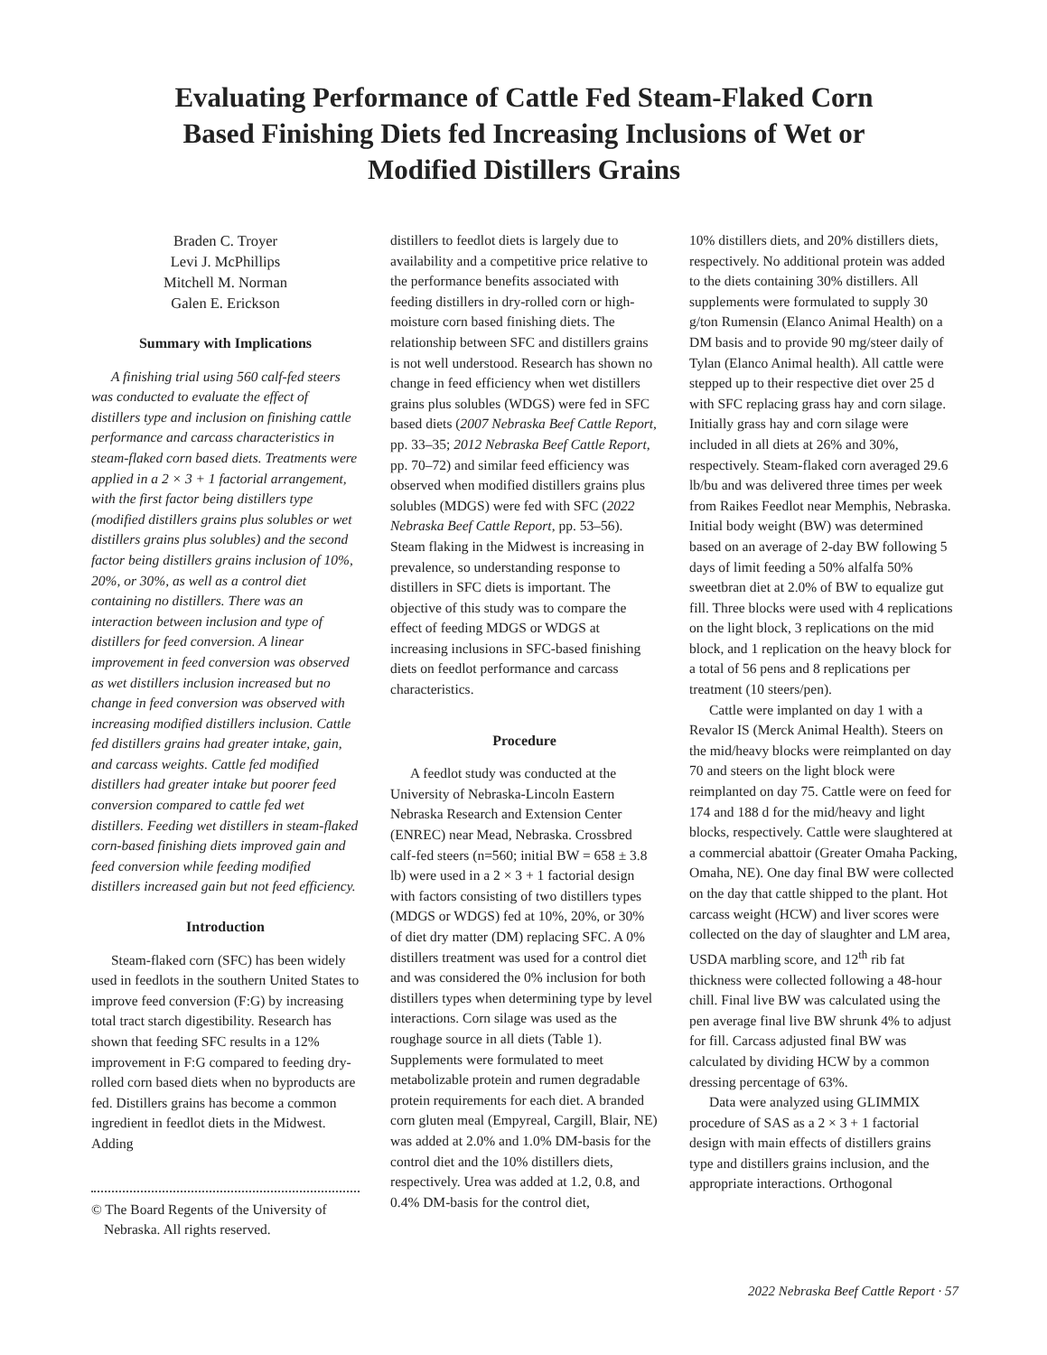Evaluating Performance of Cattle Fed Steam-Flaked Corn Based Finishing Diets fed Increasing Inclusions of Wet or Modified Distillers Grains
Braden C. Troyer
Levi J. McPhillips
Mitchell M. Norman
Galen E. Erickson
Summary with Implications
A finishing trial using 560 calf-fed steers was conducted to evaluate the effect of distillers type and inclusion on finishing cattle performance and carcass characteristics in steam-flaked corn based diets. Treatments were applied in a 2 × 3 + 1 factorial arrangement, with the first factor being distillers type (modified distillers grains plus solubles or wet distillers grains plus solubles) and the second factor being distillers grains inclusion of 10%, 20%, or 30%, as well as a control diet containing no distillers. There was an interaction between inclusion and type of distillers for feed conversion. A linear improvement in feed conversion was observed as wet distillers inclusion increased but no change in feed conversion was observed with increasing modified distillers inclusion. Cattle fed distillers grains had greater intake, gain, and carcass weights. Cattle fed modified distillers had greater intake but poorer feed conversion compared to cattle fed wet distillers. Feeding wet distillers in steam-flaked corn-based finishing diets improved gain and feed conversion while feeding modified distillers increased gain but not feed efficiency.
Introduction
Steam-flaked corn (SFC) has been widely used in feedlots in the southern United States to improve feed conversion (F:G) by increasing total tract starch digestibility. Research has shown that feeding SFC results in a 12% improvement in F:G compared to feeding dry-rolled corn based diets when no byproducts are fed. Distillers grains has become a common ingredient in feedlot diets in the Midwest. Adding
© The Board Regents of the University of Nebraska. All rights reserved.
distillers to feedlot diets is largely due to availability and a competitive price relative to the performance benefits associated with feeding distillers in dry-rolled corn or high-moisture corn based finishing diets. The relationship between SFC and distillers grains is not well understood. Research has shown no change in feed efficiency when wet distillers grains plus solubles (WDGS) were fed in SFC based diets (2007 Nebraska Beef Cattle Report, pp. 33–35; 2012 Nebraska Beef Cattle Report, pp. 70–72) and similar feed efficiency was observed when modified distillers grains plus solubles (MDGS) were fed with SFC (2022 Nebraska Beef Cattle Report, pp. 53–56). Steam flaking in the Midwest is increasing in prevalence, so understanding response to distillers in SFC diets is important. The objective of this study was to compare the effect of feeding MDGS or WDGS at increasing inclusions in SFC-based finishing diets on feedlot performance and carcass characteristics.
Procedure
A feedlot study was conducted at the University of Nebraska-Lincoln Eastern Nebraska Research and Extension Center (ENREC) near Mead, Nebraska. Crossbred calf-fed steers (n=560; initial BW = 658 ± 3.8 lb) were used in a 2 × 3 + 1 factorial design with factors consisting of two distillers types (MDGS or WDGS) fed at 10%, 20%, or 30% of diet dry matter (DM) replacing SFC. A 0% distillers treatment was used for a control diet and was considered the 0% inclusion for both distillers types when determining type by level interactions. Corn silage was used as the roughage source in all diets (Table 1). Supplements were formulated to meet metabolizable protein and rumen degradable protein requirements for each diet. A branded corn gluten meal (Empyreal, Cargill, Blair, NE) was added at 2.0% and 1.0% DM-basis for the control diet and the 10% distillers diets, respectively. Urea was added at 1.2, 0.8, and 0.4% DM-basis for the control diet,
10% distillers diets, and 20% distillers diets, respectively. No additional protein was added to the diets containing 30% distillers. All supplements were formulated to supply 30 g/ton Rumensin (Elanco Animal Health) on a DM basis and to provide 90 mg/steer daily of Tylan (Elanco Animal health). All cattle were stepped up to their respective diet over 25 d with SFC replacing grass hay and corn silage. Initially grass hay and corn silage were included in all diets at 26% and 30%, respectively. Steam-flaked corn averaged 29.6 lb/bu and was delivered three times per week from Raikes Feedlot near Memphis, Nebraska. Initial body weight (BW) was determined based on an average of 2-day BW following 5 days of limit feeding a 50% alfalfa 50% sweetbran diet at 2.0% of BW to equalize gut fill. Three blocks were used with 4 replications on the light block, 3 replications on the mid block, and 1 replication on the heavy block for a total of 56 pens and 8 replications per treatment (10 steers/pen).
Cattle were implanted on day 1 with a Revalor IS (Merck Animal Health). Steers on the mid/heavy blocks were reimplanted on day 70 and steers on the light block were reimplanted on day 75. Cattle were on feed for 174 and 188 d for the mid/heavy and light blocks, respectively. Cattle were slaughtered at a commercial abattoir (Greater Omaha Packing, Omaha, NE). One day final BW were collected on the day that cattle shipped to the plant. Hot carcass weight (HCW) and liver scores were collected on the day of slaughter and LM area, USDA marbling score, and 12<sup>th</sup> rib fat thickness were collected following a 48-hour chill. Final live BW was calculated using the pen average final live BW shrunk 4% to adjust for fill. Carcass adjusted final BW was calculated by dividing HCW by a common dressing percentage of 63%.
Data were analyzed using GLIMMIX procedure of SAS as a 2 × 3 + 1 factorial design with main effects of distillers grains type and distillers grains inclusion, and the appropriate interactions. Orthogonal
2022 Nebraska Beef Cattle Report · 57